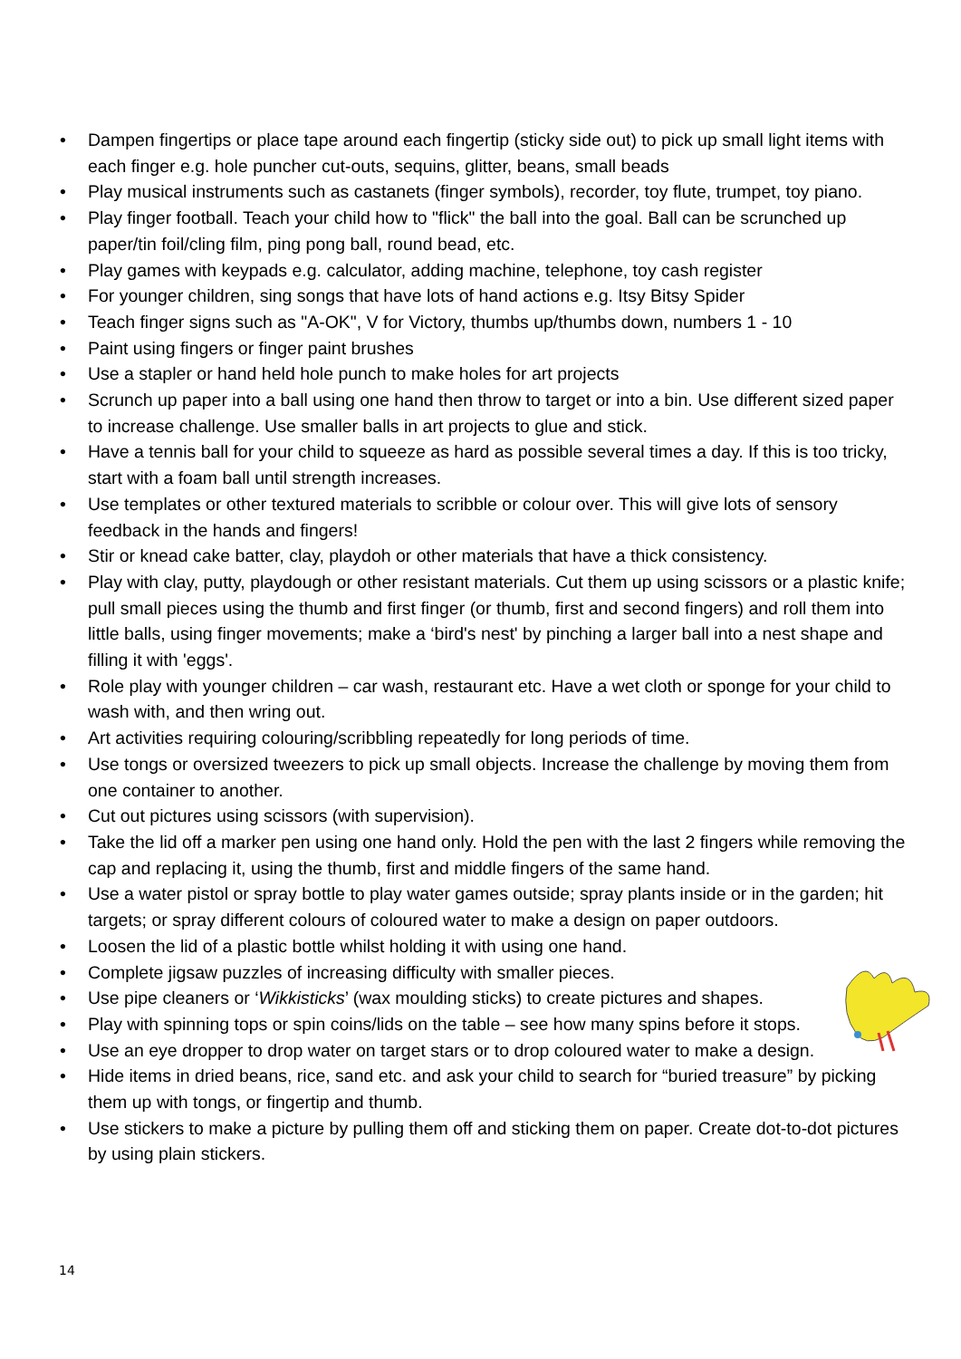• Dampen fingertips or place tape around each fingertip (sticky side out) to pick up small light items with each finger e.g. hole puncher cut-outs, sequins, glitter, beans, small beads
• Play musical instruments such as castanets (finger symbols), recorder, toy flute, trumpet, toy piano.
• Play finger football. Teach your child how to "flick" the ball into the goal. Ball can be scrunched up paper/tin foil/cling film, ping pong ball, round bead, etc.
• Play games with keypads e.g. calculator, adding machine, telephone, toy cash register
• For younger children, sing songs that have lots of hand actions e.g. Itsy Bitsy Spider
• Teach finger signs such as "A-OK", V for Victory, thumbs up/thumbs down, numbers 1 - 10
• Paint using fingers or finger paint brushes
• Use a stapler or hand held hole punch to make holes for art projects
• Scrunch up paper into a ball using one hand then throw to target or into a bin. Use different sized paper to increase challenge. Use smaller balls in art projects to glue and stick.
• Have a tennis ball for your child to squeeze as hard as possible several times a day. If this is too tricky, start with a foam ball until strength increases.
• Use templates or other textured materials to scribble or colour over. This will give lots of sensory feedback in the hands and fingers!
• Stir or knead cake batter, clay, playdoh or other materials that have a thick consistency.
• Play with clay, putty, playdough or other resistant materials. Cut them up using scissors or a plastic knife; pull small pieces using the thumb and first finger (or thumb, first and second fingers) and roll them into little balls, using finger movements; make a ‘bird's nest' by pinching a larger ball into a nest shape and filling it with 'eggs'.
• Role play with younger children – car wash, restaurant etc. Have a wet cloth or sponge for your child to wash with, and then wring out.
• Art activities requiring colouring/scribbling repeatedly for long periods of time.
• Use tongs or oversized tweezers to pick up small objects. Increase the challenge by moving them from one container to another.
• Cut out pictures using scissors (with supervision).
• Take the lid off a marker pen using one hand only. Hold the pen with the last 2 fingers while removing the cap and replacing it, using the thumb, first and middle fingers of the same hand.
• Use a water pistol or spray bottle to play water games outside; spray plants inside or in the garden; hit targets; or spray different colours of coloured water to make a design on paper outdoors.
• Loosen the lid of a plastic bottle whilst holding it with using one hand.
• Complete jigsaw puzzles of increasing difficulty with smaller pieces.
• Use pipe cleaners or ‘Wikkisticks’ (wax moulding sticks) to create pictures and shapes.
• Play with spinning tops or spin coins/lids on the table – see how many spins before it stops.
• Use an eye dropper to drop water on target stars or to drop coloured water to make a design.
• Hide items in dried beans, rice, sand etc. and ask your child to search for “buried treasure” by picking them up with tongs, or fingertip and thumb.
• Use stickers to make a picture by pulling them off and sticking them on paper. Create dot-to-dot pictures by using plain stickers.
14